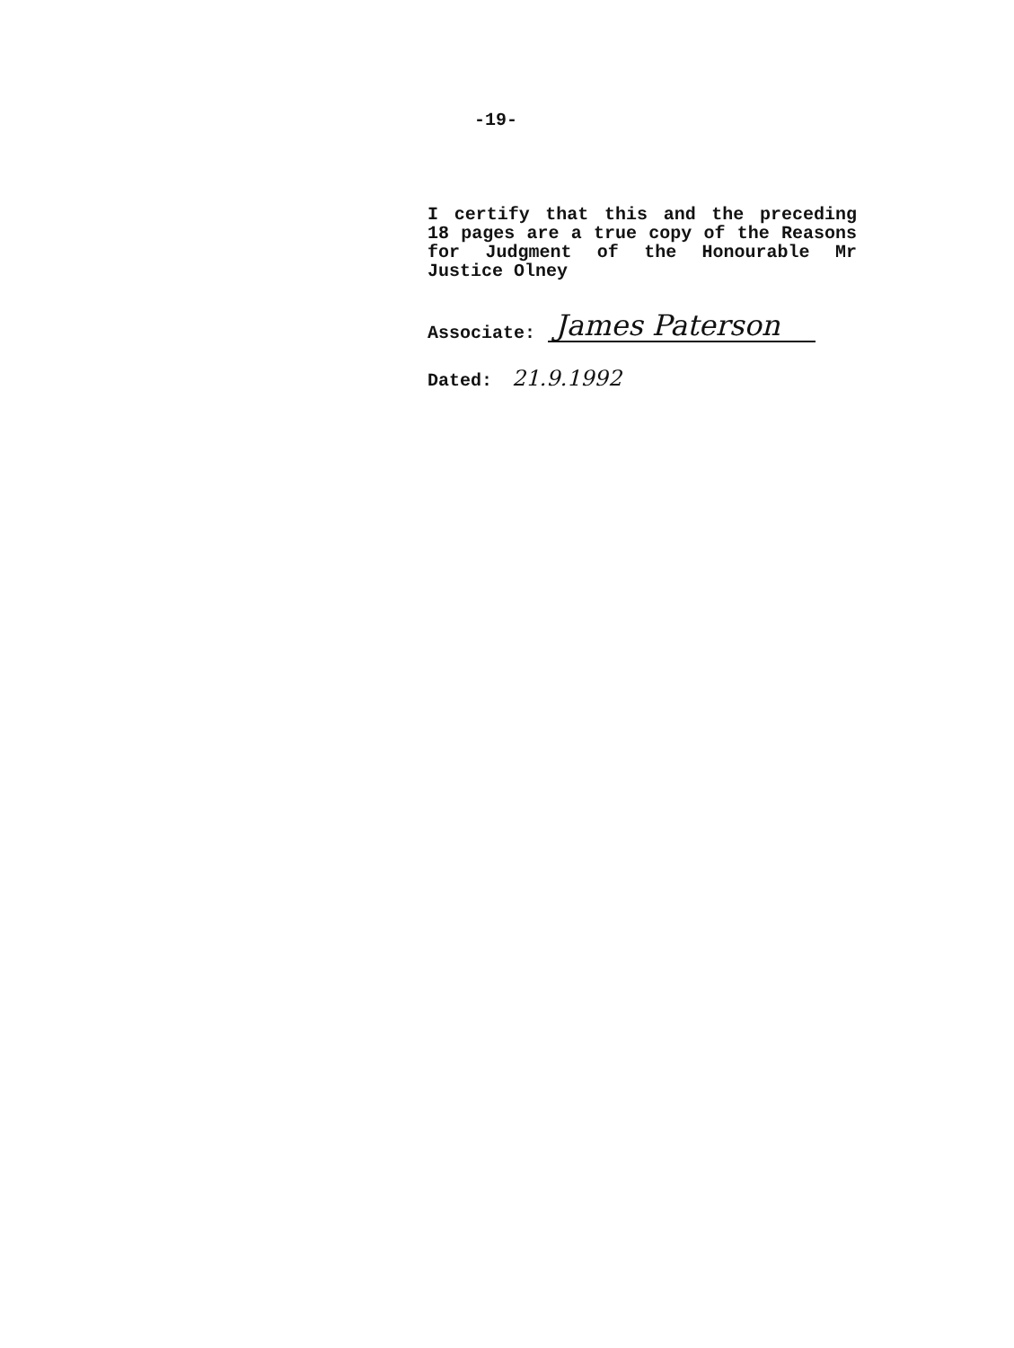-19-
I certify that this and the preceding 18 pages are a true copy of the Reasons for Judgment of the Honourable Mr Justice Olney
Associate: James Paterson
Dated: 21.9.1992